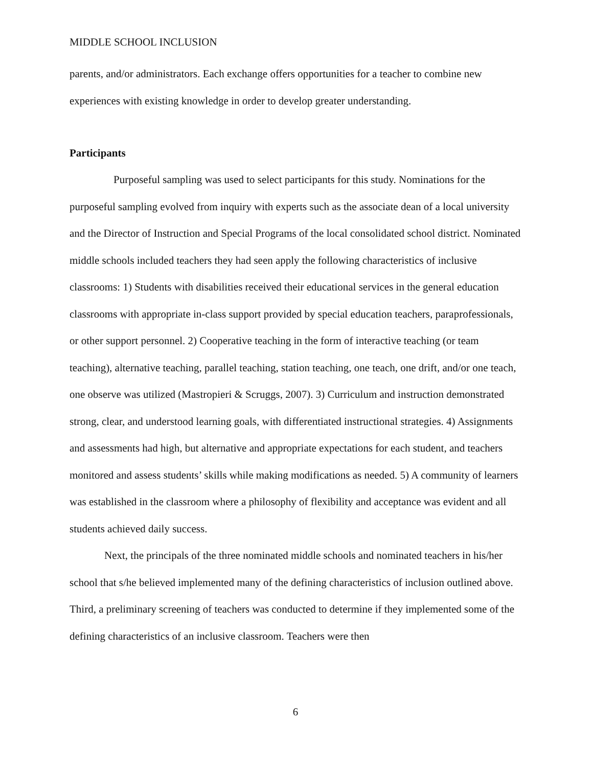MIDDLE SCHOOL INCLUSION
parents, and/or administrators. Each exchange offers opportunities for a teacher to combine new experiences with existing knowledge in order to develop greater understanding.
Participants
Purposeful sampling was used to select participants for this study. Nominations for the purposeful sampling evolved from inquiry with experts such as the associate dean of a local university and the Director of Instruction and Special Programs of the local consolidated school district. Nominated middle schools included teachers they had seen apply the following characteristics of inclusive classrooms: 1) Students with disabilities received their educational services in the general education classrooms with appropriate in-class support provided by special education teachers, paraprofessionals, or other support personnel. 2) Cooperative teaching in the form of interactive teaching (or team teaching), alternative teaching, parallel teaching, station teaching, one teach, one drift, and/or one teach, one observe was utilized (Mastropieri & Scruggs, 2007). 3) Curriculum and instruction demonstrated strong, clear, and understood learning goals, with differentiated instructional strategies. 4) Assignments and assessments had high, but alternative and appropriate expectations for each student, and teachers monitored and assess students’ skills while making modifications as needed. 5) A community of learners was established in the classroom where a philosophy of flexibility and acceptance was evident and all students achieved daily success.
Next, the principals of the three nominated middle schools and nominated teachers in his/her school that s/he believed implemented many of the defining characteristics of inclusion outlined above. Third, a preliminary screening of teachers was conducted to determine if they implemented some of the defining characteristics of an inclusive classroom. Teachers were then
6